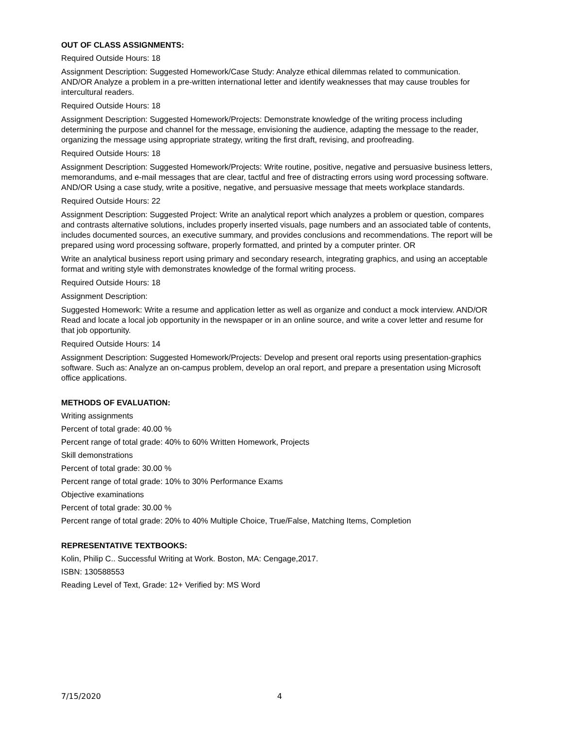OUT OF CLASS ASSIGNMENTS:
Required Outside Hours: 18
Assignment Description: Suggested Homework/Case Study: Analyze ethical dilemmas related to communication. AND/OR Analyze a problem in a pre-written international letter and identify weaknesses that may cause troubles for intercultural readers.
Required Outside Hours: 18
Assignment Description: Suggested Homework/Projects: Demonstrate knowledge of the writing process including determining the purpose and channel for the message, envisioning the audience, adapting the message to the reader, organizing the message using appropriate strategy, writing the first draft, revising, and proofreading.
Required Outside Hours: 18
Assignment Description: Suggested Homework/Projects: Write routine, positive, negative and persuasive business letters, memorandums, and e-mail messages that are clear, tactful and free of distracting errors using word processing software. AND/OR Using a case study, write a positive, negative, and persuasive message that meets workplace standards.
Required Outside Hours: 22
Assignment Description: Suggested Project: Write an analytical report which analyzes a problem or question, compares and contrasts alternative solutions, includes properly inserted visuals, page numbers and an associated table of contents, includes documented sources, an executive summary, and provides conclusions and recommendations. The report will be prepared using word processing software, properly formatted, and printed by a computer printer. OR
Write an analytical business report using primary and secondary research, integrating graphics, and using an acceptable format and writing style with demonstrates knowledge of the formal writing process.
Required Outside Hours: 18
Assignment Description:
Suggested Homework: Write a resume and application letter as well as organize and conduct a mock interview. AND/OR Read and locate a local job opportunity in the newspaper or in an online source, and write a cover letter and resume for that job opportunity.
Required Outside Hours: 14
Assignment Description: Suggested Homework/Projects: Develop and present oral reports using presentation-graphics software. Such as: Analyze an on-campus problem, develop an oral report, and prepare a presentation using Microsoft office applications.
METHODS OF EVALUATION:
Writing assignments
Percent of total grade: 40.00 %
Percent range of total grade: 40% to 60% Written Homework, Projects
Skill demonstrations
Percent of total grade: 30.00 %
Percent range of total grade: 10% to 30% Performance Exams
Objective examinations
Percent of total grade: 30.00 %
Percent range of total grade: 20% to 40% Multiple Choice, True/False, Matching Items, Completion
REPRESENTATIVE TEXTBOOKS:
Kolin, Philip C.. Successful Writing at Work. Boston, MA: Cengage,2017.
ISBN: 130588553
Reading Level of Text, Grade: 12+ Verified by: MS Word
7/15/2020 4